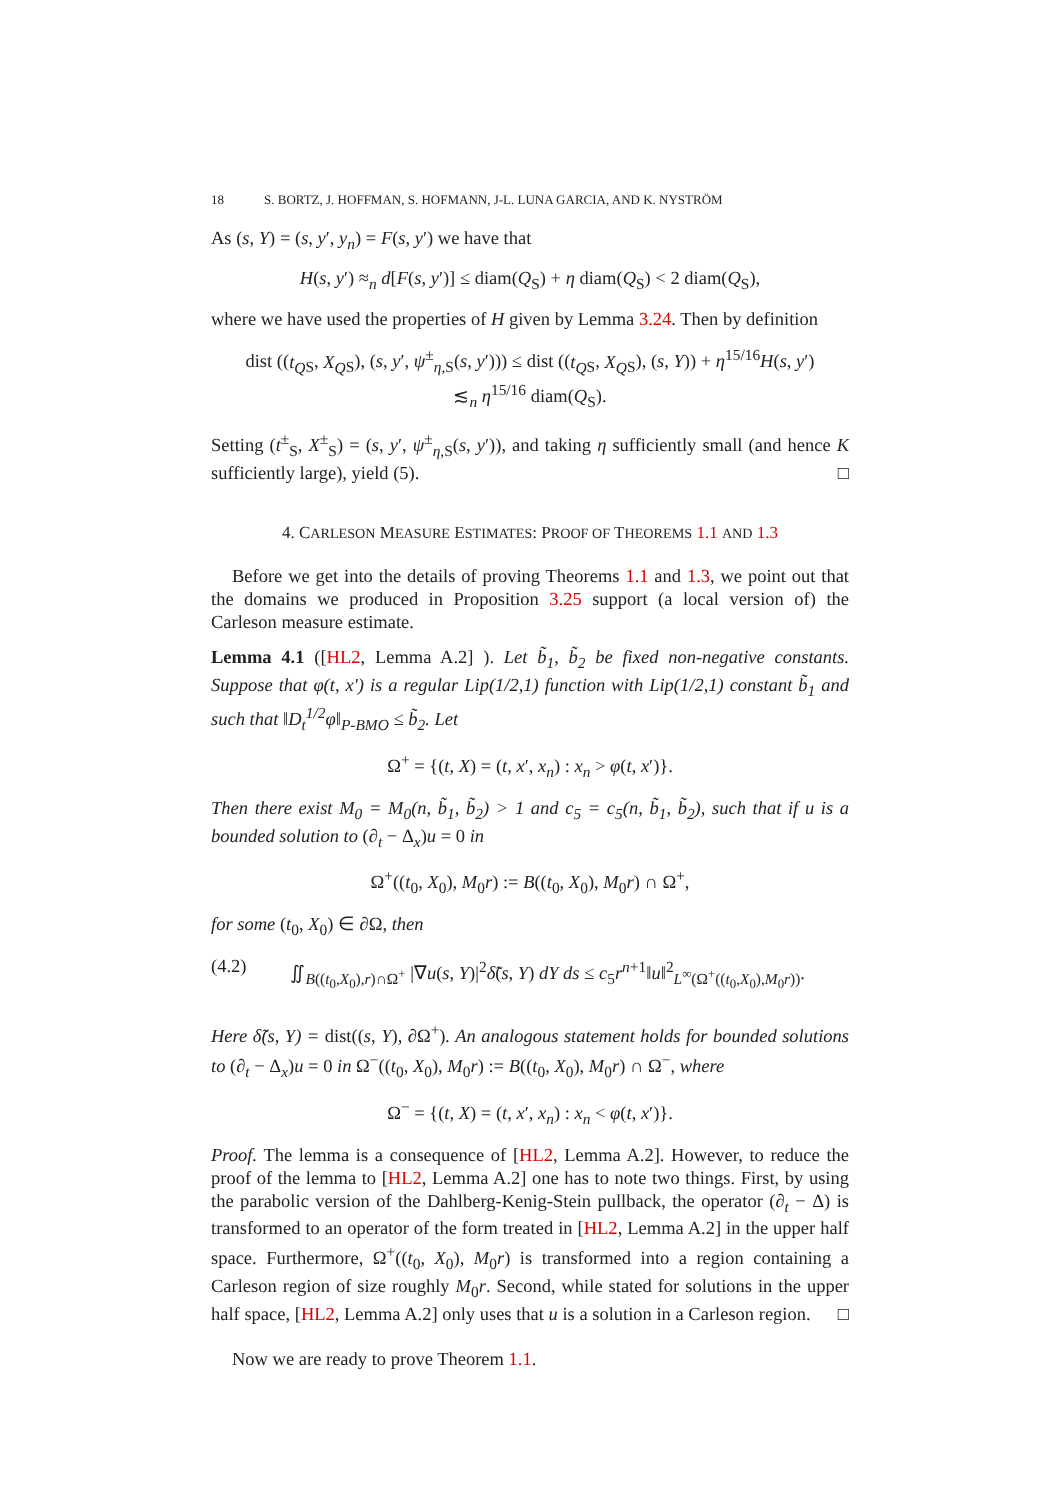18 S. BORTZ, J. HOFFMAN, S. HOFMANN, J-L. LUNA GARCIA, AND K. NYSTRÖM
As (s, Y) = (s, y′, y<sub>n</sub>) = F(s, y′) we have that
H(s, y′) ≈<sub>n</sub> d[F(s, y′)] ≤ diam(Q<sub>S</sub>) + η diam(Q<sub>S</sub>) < 2 diam(Q<sub>S</sub>),
where we have used the properties of H given by Lemma 3.24. Then by definition
dist ((t<sub>Q</sub><sub>S</sub>, X<sub>Q</sub><sub>S</sub>), (s, y′, ψ<sup>±</sup><sub>η,S</sub>(s, y′))) ≤ dist ((t<sub>Q</sub><sub>S</sub>, X<sub>Q</sub><sub>S</sub>), (s, Y)) + η<sup>15/16</sup>H(s, y′)
≲<sub>n</sub> η<sup>15/16</sup> diam(Q<sub>S</sub>).
Setting (t<sup>±</sup><sub>S</sub>, X<sup>±</sup><sub>S</sub>) = (s, y′, ψ<sup>±</sup><sub>η,S</sub>(s, y′)), and taking η sufficiently small (and hence K sufficiently large), yield (5). □
4. CARLESON MEASURE ESTIMATES: PROOF OF THEOREMS 1.1 AND 1.3
Before we get into the details of proving Theorems 1.1 and 1.3, we point out that the domains we produced in Proposition 3.25 support (a local version of) the Carleson measure estimate.
Lemma 4.1 ([HL2, Lemma A.2] ). Let b̃<sub>1</sub>, b̃<sub>2</sub> be fixed non-negative constants. Suppose that φ(t, x′) is a regular Lip(1/2,1) function with Lip(1/2,1) constant b̃<sub>1</sub> and such that ‖D<sub>t</sub><sup>1/2</sup>φ‖<sub>P-BMO</sub> ≤ b̃<sub>2</sub>. Let
Ω<sup>+</sup> = {(t, X) = (t, x′, x<sub>n</sub>) : x<sub>n</sub> > φ(t, x′)}.
Then there exist M<sub>0</sub> = M<sub>0</sub>(n, b̃<sub>1</sub>, b̃<sub>2</sub>) > 1 and c<sub>5</sub> = c<sub>5</sub>(n, b̃<sub>1</sub>, b̃<sub>2</sub>), such that if u is a bounded solution to (∂<sub>t</sub> − Δ<sub>x</sub>)u = 0 in
Ω<sup>+</sup>((t<sub>0</sub>, X<sub>0</sub>), M<sub>0</sub>r) := B((t<sub>0</sub>, X<sub>0</sub>), M<sub>0</sub>r) ∩ Ω<sup>+</sup>,
for some (t<sub>0</sub>, X<sub>0</sub>) ∈ ∂Ω, then
(4.2) ∬<sub>B((t<sub>0</sub>,X<sub>0</sub>),r)∩Ω<sup>+</sup></sub> |∇u(s, Y)|<sup>2</sup>δ̃(s, Y) dY ds ≤ c<sub>5</sub>r<sup>n+1</sup>‖u‖<sup>2</sup><sub>L<sup>∞</sup>(Ω<sup>+</sup>((t<sub>0</sub>,X<sub>0</sub>),M<sub>0</sub>r))</sub>.
Here δ̃(s, Y) = dist((s, Y), ∂Ω<sup>+</sup>). An analogous statement holds for bounded solutions to (∂<sub>t</sub> − Δ<sub>x</sub>)u = 0 in Ω<sup>−</sup>((t<sub>0</sub>, X<sub>0</sub>), M<sub>0</sub>r) := B((t<sub>0</sub>, X<sub>0</sub>), M<sub>0</sub>r) ∩ Ω<sup>−</sup>, where
Ω<sup>−</sup> = {(t, X) = (t, x′, x<sub>n</sub>) : x<sub>n</sub> < φ(t, x′)}.
Proof. The lemma is a consequence of [HL2, Lemma A.2]. However, to reduce the proof of the lemma to [HL2, Lemma A.2] one has to note two things. First, by using the parabolic version of the Dahlberg-Kenig-Stein pullback, the operator (∂<sub>t</sub> − Δ) is transformed to an operator of the form treated in [HL2, Lemma A.2] in the upper half space. Furthermore, Ω<sup>+</sup>((t<sub>0</sub>, X<sub>0</sub>), M<sub>0</sub>r) is transformed into a region containing a Carleson region of size roughly M<sub>0</sub>r. Second, while stated for solutions in the upper half space, [HL2, Lemma A.2] only uses that u is a solution in a Carleson region. □
Now we are ready to prove Theorem 1.1.